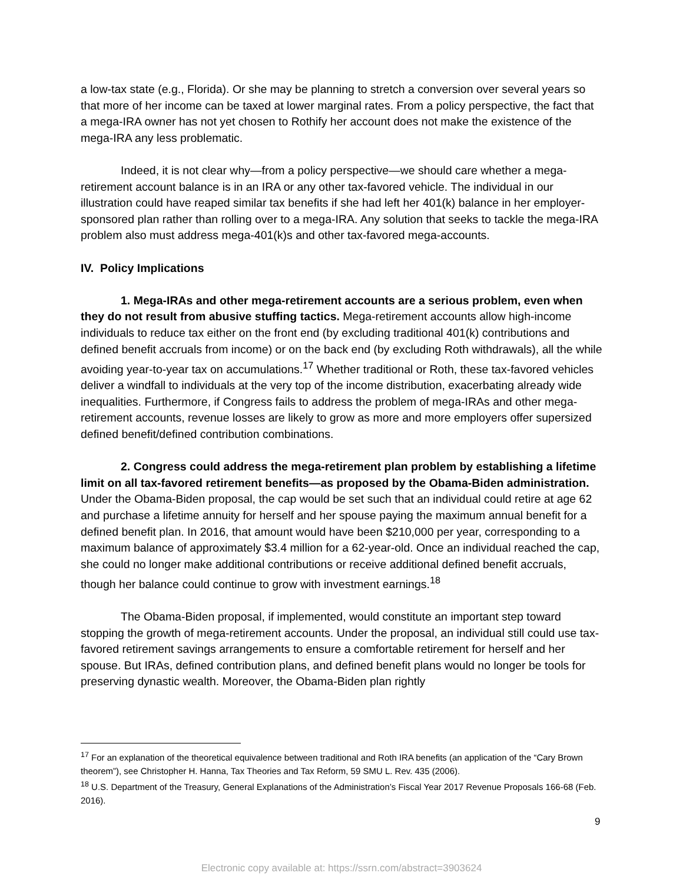a low-tax state (e.g., Florida). Or she may be planning to stretch a conversion over several years so that more of her income can be taxed at lower marginal rates. From a policy perspective, the fact that a mega-IRA owner has not yet chosen to Rothify her account does not make the existence of the mega-IRA any less problematic.
Indeed, it is not clear why—from a policy perspective—we should care whether a mega-retirement account balance is in an IRA or any other tax-favored vehicle. The individual in our illustration could have reaped similar tax benefits if she had left her 401(k) balance in her employer-sponsored plan rather than rolling over to a mega-IRA. Any solution that seeks to tackle the mega-IRA problem also must address mega-401(k)s and other tax-favored mega-accounts.
IV. Policy Implications
1. Mega-IRAs and other mega-retirement accounts are a serious problem, even when they do not result from abusive stuffing tactics. Mega-retirement accounts allow high-income individuals to reduce tax either on the front end (by excluding traditional 401(k) contributions and defined benefit accruals from income) or on the back end (by excluding Roth withdrawals), all the while avoiding year-to-year tax on accumulations.<sup>17</sup> Whether traditional or Roth, these tax-favored vehicles deliver a windfall to individuals at the very top of the income distribution, exacerbating already wide inequalities. Furthermore, if Congress fails to address the problem of mega-IRAs and other mega-retirement accounts, revenue losses are likely to grow as more and more employers offer supersized defined benefit/defined contribution combinations.
2. Congress could address the mega-retirement plan problem by establishing a lifetime limit on all tax-favored retirement benefits—as proposed by the Obama-Biden administration. Under the Obama-Biden proposal, the cap would be set such that an individual could retire at age 62 and purchase a lifetime annuity for herself and her spouse paying the maximum annual benefit for a defined benefit plan. In 2016, that amount would have been $210,000 per year, corresponding to a maximum balance of approximately $3.4 million for a 62-year-old. Once an individual reached the cap, she could no longer make additional contributions or receive additional defined benefit accruals, though her balance could continue to grow with investment earnings.<sup>18</sup>
The Obama-Biden proposal, if implemented, would constitute an important step toward stopping the growth of mega-retirement accounts. Under the proposal, an individual still could use tax-favored retirement savings arrangements to ensure a comfortable retirement for herself and her spouse. But IRAs, defined contribution plans, and defined benefit plans would no longer be tools for preserving dynastic wealth. Moreover, the Obama-Biden plan rightly
<sup>17</sup> For an explanation of the theoretical equivalence between traditional and Roth IRA benefits (an application of the “Cary Brown theorem”), see Christopher H. Hanna, Tax Theories and Tax Reform, 59 SMU L. Rev. 435 (2006).
<sup>18</sup> U.S. Department of the Treasury, General Explanations of the Administration’s Fiscal Year 2017 Revenue Proposals 166-68 (Feb. 2016).
9
Electronic copy available at: https://ssrn.com/abstract=3903624